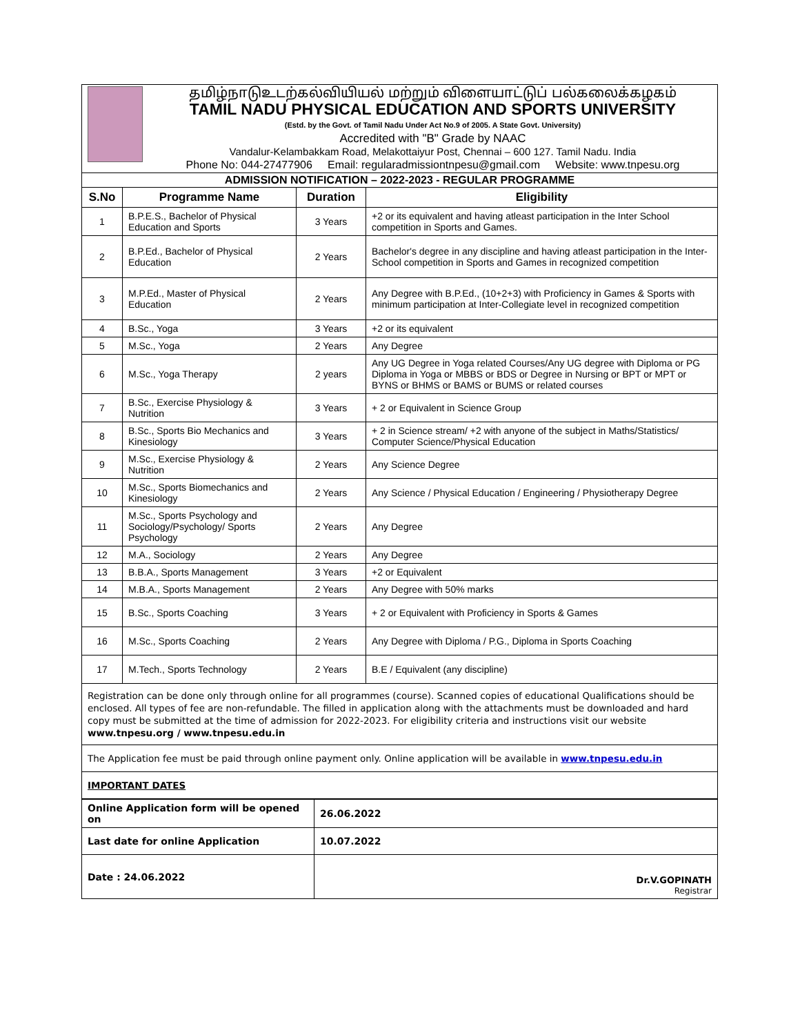தமிழ்நாடுஉடற்கல்வியியல் மற்றும் விளையாட்டுப் பல்கலைக்கழகம்
TAMIL NADU PHYSICAL EDUCATION AND SPORTS UNIVERSITY
(Estd. by the Govt. of Tamil Nadu Under Act No.9 of 2005. A State Govt. University)
Accredited with "B" Grade by NAAC
Vandalur-Kelambakkam Road, Melakottaiyur Post, Chennai – 600 127. Tamil Nadu. India
Phone No: 044-27477906 Email: regularadmissiontnpesu@gmail.com Website: www.tnpesu.org
| ADMISSION NOTIFICATION – 2022-2023 - REGULAR PROGRAMME | | | |
| S.No | Programme Name | Duration | Eligibility |
| 1 | B.P.E.S., Bachelor of Physical Education and Sports | 3 Years | +2 or its equivalent and having atleast participation in the Inter School competition in Sports and Games. |
| 2 | B.P.Ed., Bachelor of Physical Education | 2 Years | Bachelor's degree in any discipline and having atleast participation in the Inter-School competition in Sports and Games in recognized competition |
| 3 | M.P.Ed., Master of Physical Education | 2 Years | Any Degree with B.P.Ed., (10+2+3) with Proficiency in Games & Sports with minimum participation at Inter-Collegiate level in recognized competition |
| 4 | B.Sc., Yoga | 3 Years | +2 or its equivalent |
| 5 | M.Sc., Yoga | 2 Years | Any Degree |
| 6 | M.Sc., Yoga Therapy | 2 years | Any UG Degree in Yoga related Courses/Any UG degree with Diploma or PG Diploma in Yoga or MBBS or BDS or Degree in Nursing or BPT or MPT or BYNS or BHMS or BAMS or BUMS or related courses |
| 7 | B.Sc., Exercise Physiology & Nutrition | 3 Years | + 2 or Equivalent in Science Group |
| 8 | B.Sc., Sports Bio Mechanics and Kinesiology | 3 Years | + 2 in Science stream/ +2 with anyone of the subject in Maths/Statistics/ Computer Science/Physical Education |
| 9 | M.Sc., Exercise Physiology & Nutrition | 2 Years | Any Science Degree |
| 10 | M.Sc., Sports Biomechanics and Kinesiology | 2 Years | Any Science / Physical Education / Engineering / Physiotherapy Degree |
| 11 | M.Sc., Sports Psychology and Sociology/Psychology/ Sports Psychology | 2 Years | Any Degree |
| 12 | M.A., Sociology | 2 Years | Any Degree |
| 13 | B.B.A., Sports Management | 3 Years | +2 or Equivalent |
| 14 | M.B.A., Sports Management | 2 Years | Any Degree with 50% marks |
| 15 | B.Sc., Sports Coaching | 3 Years | + 2 or Equivalent with Proficiency in Sports & Games |
| 16 | M.Sc., Sports Coaching | 2 Years | Any Degree with Diploma / P.G., Diploma in Sports Coaching |
| 17 | M.Tech., Sports Technology | 2 Years | B.E / Equivalent (any discipline) |
Registration can be done only through online for all programmes (course). Scanned copies of educational Qualifications should be enclosed. All types of fee are non-refundable. The filled in application along with the attachments must be downloaded and hard copy must be submitted at the time of admission for 2022-2023. For eligibility criteria and instructions visit our website www.tnpesu.org / www.tnpesu.edu.in
The Application fee must be paid through online payment only. Online application will be available in www.tnpesu.edu.in
IMPORTANT DATES
| Online Application form will be opened on | 26.06.2022 |
| Last date for online Application | 10.07.2022 |
| Date : 24.06.2022 | Dr.V.GOPINATH Registrar |